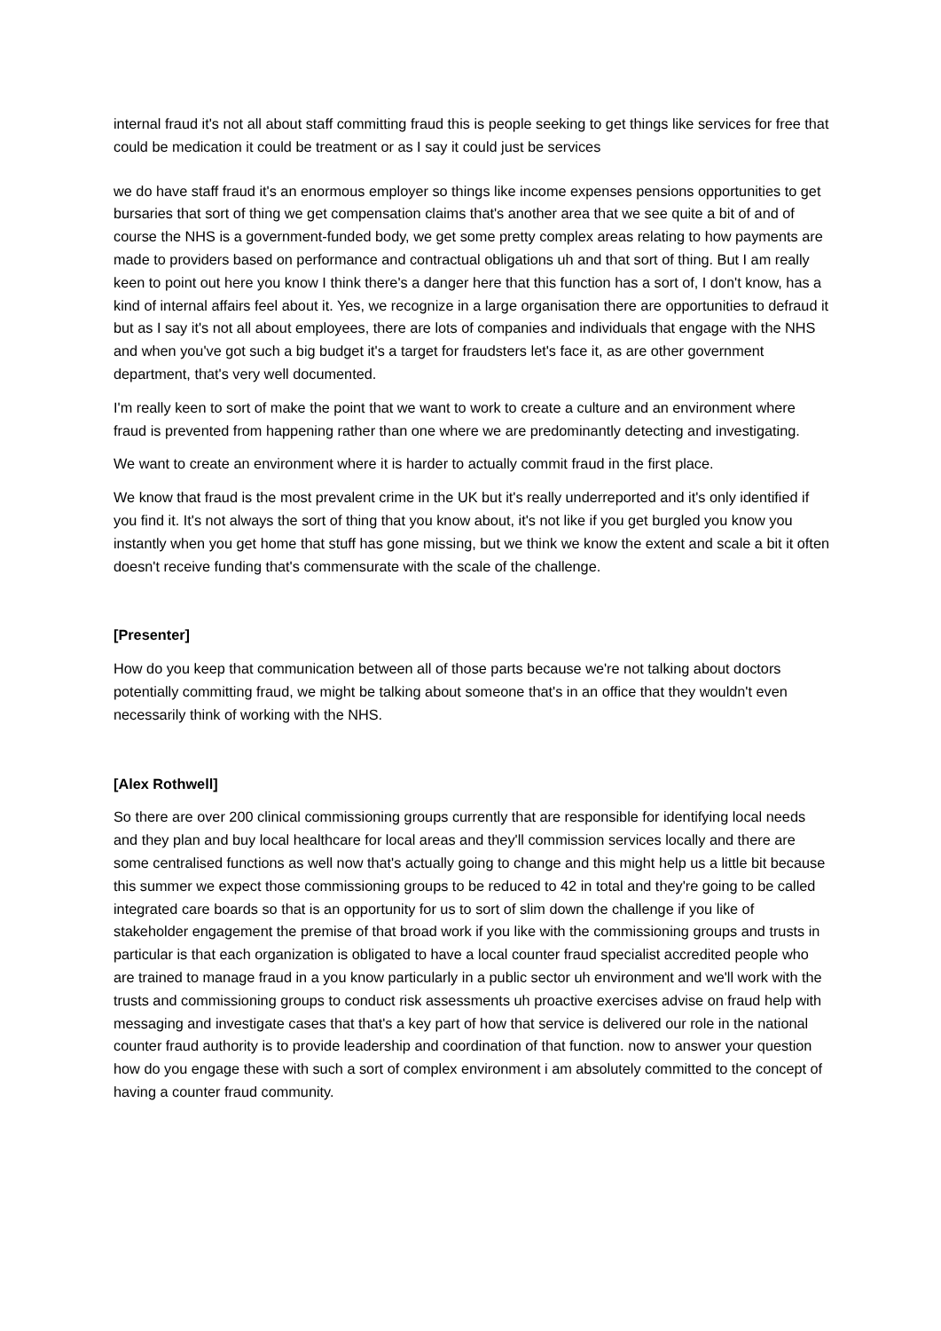internal fraud it's not all about staff committing fraud this is people seeking to get things like services for free that could be medication it could be treatment or as I say it could just be services
we do have staff fraud it's an enormous employer so things like income expenses pensions opportunities to get bursaries that sort of thing we get compensation claims that's another area that we see quite a bit of and of course the NHS is a government-funded body, we get some pretty complex areas relating to how payments are made to providers based on performance and contractual obligations uh and that sort of thing. But I am really keen to point out here you know I think there's a danger here that this function has a sort of, I don't know, has a kind of internal affairs feel about it. Yes, we recognize in a large organisation there are opportunities to defraud it but as I say it's not all about employees, there are lots of companies and individuals that engage with the NHS and when you've got such a big budget it's a target for fraudsters let's face it, as are other government department, that's very well documented.
I'm really keen to sort of make the point that we want to work to create a culture and an environment where fraud is prevented from happening rather than one where we are predominantly detecting and investigating.
We want to create an environment where it is harder to actually commit fraud in the first place.
We know that fraud is the most prevalent crime in the UK but it's really underreported and it's only identified if you find it. It's not always the sort of thing that you know about, it's not like if you get burgled you know you instantly when you get home that stuff has gone missing, but we think we know the extent and scale a bit it often doesn't receive funding that's commensurate with the scale of the challenge.
[Presenter]
How do you keep that communication between all of those parts because we're not talking about doctors potentially committing fraud, we might be talking about someone that's in an office that they wouldn't even necessarily think of working with the NHS.
[Alex Rothwell]
So there are over 200 clinical commissioning groups currently that are responsible for identifying local needs and they plan and buy local healthcare for local areas and they'll commission services locally and there are some centralised functions as well now that's actually going to change and this might help us a little bit because this summer we expect those commissioning groups to be reduced to 42 in total and they're going to be called integrated care boards so that is an opportunity for us to sort of slim down the challenge if you like of stakeholder engagement the premise of that broad work if you like with the commissioning groups and trusts in particular is that each organization is obligated to have a local counter fraud specialist accredited people who are trained to manage fraud in a you know particularly in a public sector uh environment and we'll work with the trusts and commissioning groups to conduct risk assessments uh proactive exercises advise on fraud help with messaging and investigate cases that that's a key part of how that service is delivered our role in the national counter fraud authority is to provide leadership and coordination of that function. now to answer your question how do you engage these with such a sort of complex environment i am absolutely committed to the concept of having a counter fraud community.